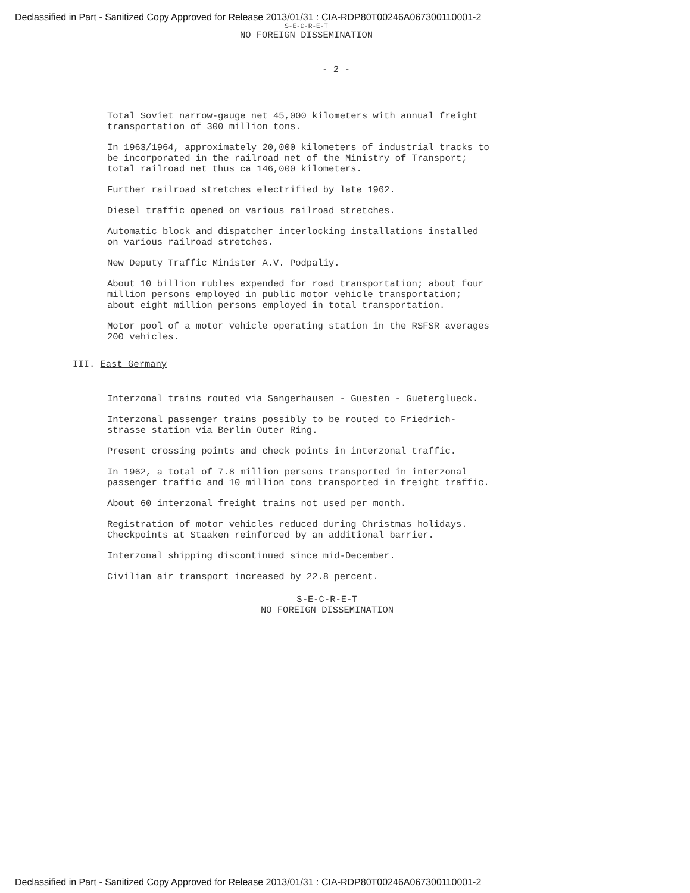Declassified in Part - Sanitized Copy Approved for Release 2013/01/31 : CIA-RDP80T00246A067300110001-2
S-E-C-R-E-T
NO FOREIGN DISSEMINATION
- 2 -
Total Soviet narrow-gauge net 45,000 kilometers with annual freight transportation of 300 million tons.
In 1963/1964, approximately 20,000 kilometers of industrial tracks to be incorporated in the railroad net of the Ministry of Transport; total railroad net thus ca 146,000 kilometers.
Further railroad stretches electrified by late 1962.
Diesel traffic opened on various railroad stretches.
Automatic block and dispatcher interlocking installations installed on various railroad stretches.
New Deputy Traffic Minister A.V. Podpaliy.
About 10 billion rubles expended for road transportation; about four million persons employed in public motor vehicle transportation; about eight million persons employed in total transportation.
Motor pool of a motor vehicle operating station in the RSFSR averages 200 vehicles.
III. East Germany
Interzonal trains routed via Sangerhausen - Guesten - Gueterglueck.
Interzonal passenger trains possibly to be routed to Friedrich-strasse station via Berlin Outer Ring.
Present crossing points and check points in interzonal traffic.
In 1962, a total of 7.8 million persons transported in interzonal passenger traffic and 10 million tons transported in freight traffic.
About 60 interzonal freight trains not used per month.
Registration of motor vehicles reduced during Christmas holidays. Checkpoints at Staaken reinforced by an additional barrier.
Interzonal shipping discontinued since mid-December.
Civilian air transport increased by 22.8 percent.
S-E-C-R-E-T
NO FOREIGN DISSEMINATION
Declassified in Part - Sanitized Copy Approved for Release 2013/01/31 : CIA-RDP80T00246A067300110001-2